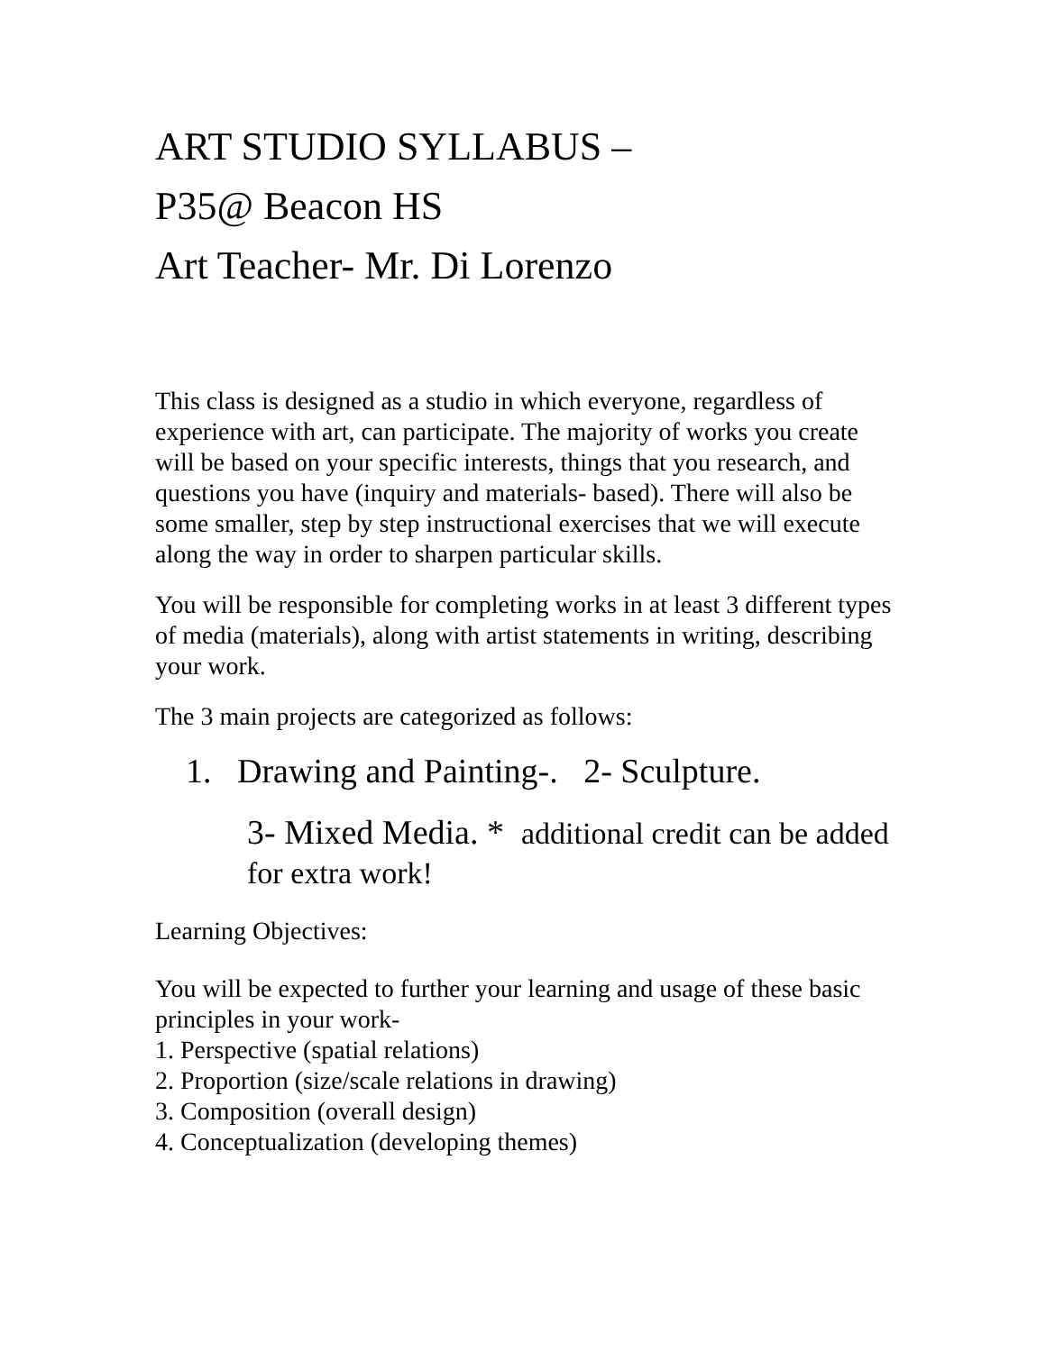ART STUDIO SYLLABUS –
P35@ Beacon HS
Art Teacher- Mr. Di Lorenzo
This class is designed as a studio in which everyone, regardless of experience with art, can participate. The majority of works you create will be based on your specific interests, things that you research, and questions you have (inquiry and materials- based). There will also be some smaller, step by step instructional exercises that we will execute along the way in order to sharpen particular skills.
You will be responsible for completing works in at least 3 different types of media (materials), along with artist statements in writing, describing your work.
The 3 main projects are categorized as follows:
1. Drawing and Painting-. 2- Sculpture.
3- Mixed Media. * additional credit can be added for extra work!
Learning Objectives:
You will be expected to further your learning and usage of these basic principles in your work-
1. Perspective (spatial relations)
2. Proportion (size/scale relations in drawing)
3. Composition (overall design)
4. Conceptualization (developing themes)